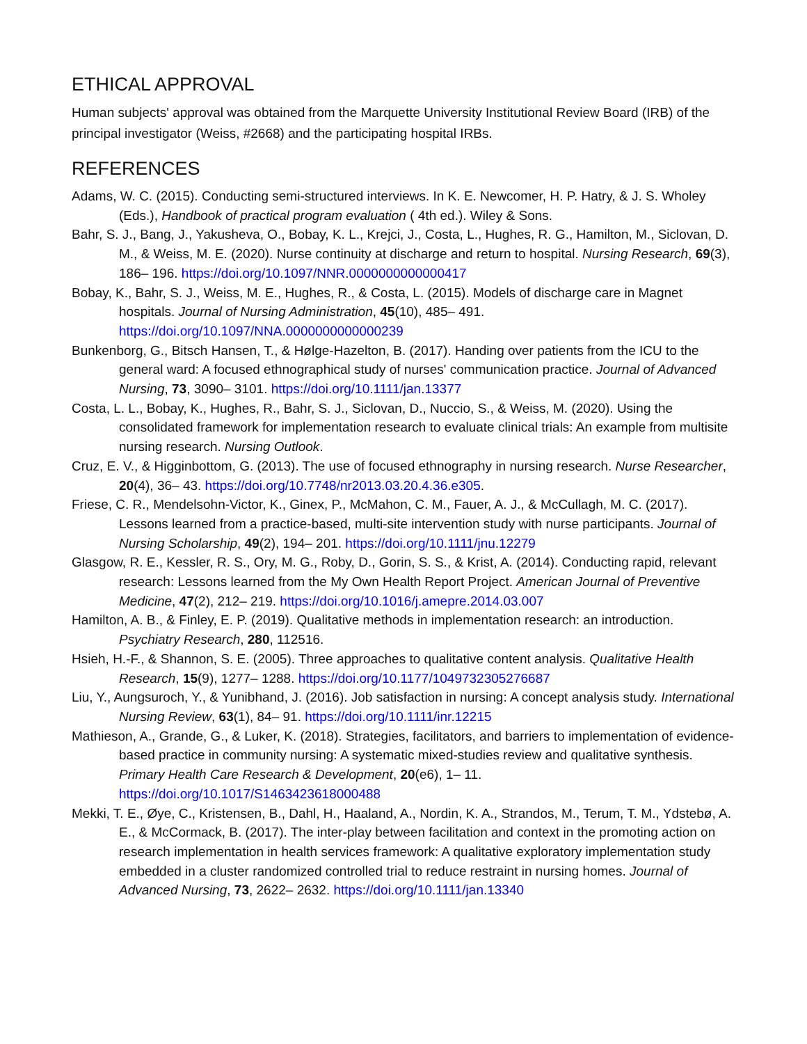ETHICAL APPROVAL
Human subjects' approval was obtained from the Marquette University Institutional Review Board (IRB) of the principal investigator (Weiss, #2668) and the participating hospital IRBs.
REFERENCES
Adams, W. C. (2015). Conducting semi-structured interviews. In K. E. Newcomer, H. P. Hatry, & J. S. Wholey (Eds.), Handbook of practical program evaluation ( 4th ed.). Wiley & Sons.
Bahr, S. J., Bang, J., Yakusheva, O., Bobay, K. L., Krejci, J., Costa, L., Hughes, R. G., Hamilton, M., Siclovan, D. M., & Weiss, M. E. (2020). Nurse continuity at discharge and return to hospital. Nursing Research, 69(3), 186– 196. https://doi.org/10.1097/NNR.0000000000000417
Bobay, K., Bahr, S. J., Weiss, M. E., Hughes, R., & Costa, L. (2015). Models of discharge care in Magnet hospitals. Journal of Nursing Administration, 45(10), 485– 491. https://doi.org/10.1097/NNA.0000000000000239
Bunkenborg, G., Bitsch Hansen, T., & Hølge-Hazelton, B. (2017). Handing over patients from the ICU to the general ward: A focused ethnographical study of nurses' communication practice. Journal of Advanced Nursing, 73, 3090– 3101. https://doi.org/10.1111/jan.13377
Costa, L. L., Bobay, K., Hughes, R., Bahr, S. J., Siclovan, D., Nuccio, S., & Weiss, M. (2020). Using the consolidated framework for implementation research to evaluate clinical trials: An example from multisite nursing research. Nursing Outlook.
Cruz, E. V., & Higginbottom, G. (2013). The use of focused ethnography in nursing research. Nurse Researcher, 20(4), 36– 43. https://doi.org/10.7748/nr2013.03.20.4.36.e305.
Friese, C. R., Mendelsohn-Victor, K., Ginex, P., McMahon, C. M., Fauer, A. J., & McCullagh, M. C. (2017). Lessons learned from a practice-based, multi-site intervention study with nurse participants. Journal of Nursing Scholarship, 49(2), 194– 201. https://doi.org/10.1111/jnu.12279
Glasgow, R. E., Kessler, R. S., Ory, M. G., Roby, D., Gorin, S. S., & Krist, A. (2014). Conducting rapid, relevant research: Lessons learned from the My Own Health Report Project. American Journal of Preventive Medicine, 47(2), 212– 219. https://doi.org/10.1016/j.amepre.2014.03.007
Hamilton, A. B., & Finley, E. P. (2019). Qualitative methods in implementation research: an introduction. Psychiatry Research, 280, 112516.
Hsieh, H.-F., & Shannon, S. E. (2005). Three approaches to qualitative content analysis. Qualitative Health Research, 15(9), 1277– 1288. https://doi.org/10.1177/1049732305276687
Liu, Y., Aungsuroch, Y., & Yunibhand, J. (2016). Job satisfaction in nursing: A concept analysis study. International Nursing Review, 63(1), 84– 91. https://doi.org/10.1111/inr.12215
Mathieson, A., Grande, G., & Luker, K. (2018). Strategies, facilitators, and barriers to implementation of evidence-based practice in community nursing: A systematic mixed-studies review and qualitative synthesis. Primary Health Care Research & Development, 20(e6), 1– 11. https://doi.org/10.1017/S1463423618000488
Mekki, T. E., Øye, C., Kristensen, B., Dahl, H., Haaland, A., Nordin, K. A., Strandos, M., Terum, T. M., Ydstebø, A. E., & McCormack, B. (2017). The inter-play between facilitation and context in the promoting action on research implementation in health services framework: A qualitative exploratory implementation study embedded in a cluster randomized controlled trial to reduce restraint in nursing homes. Journal of Advanced Nursing, 73, 2622– 2632. https://doi.org/10.1111/jan.13340